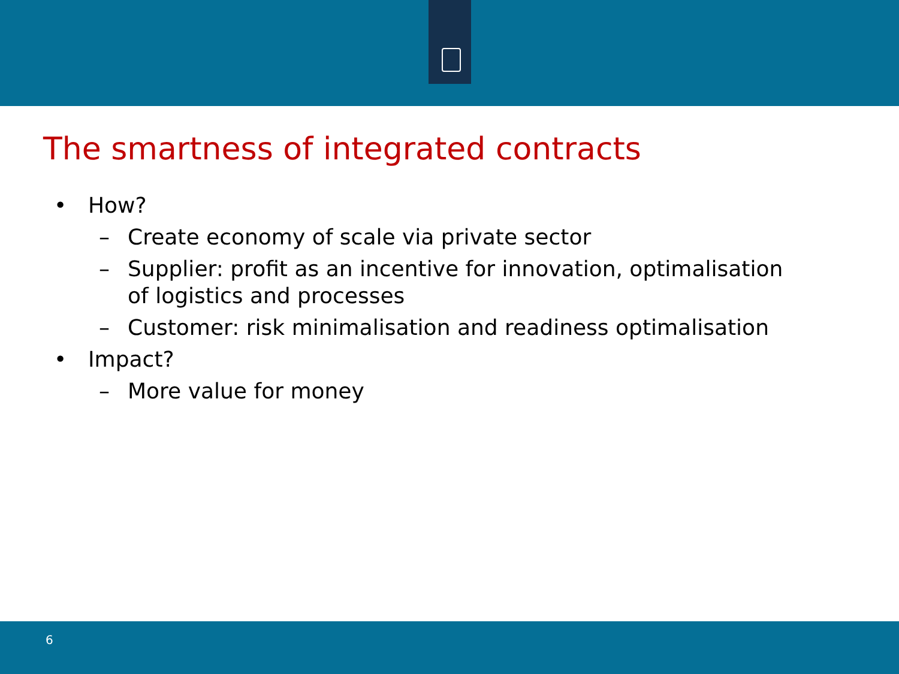The smartness of integrated contracts
• How?
– Create economy of scale via private sector
– Supplier: profit as an incentive for innovation, optimalisation
of logistics and processes
– Customer: risk minimalisation and readiness optimalisation
• Impact?
– More value for money
6